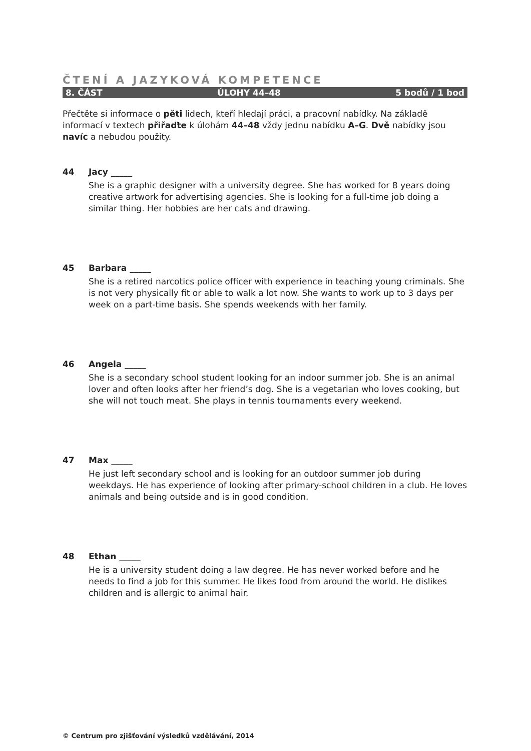ČTENÍ A JAZYKOVÁ KOMPETENCE
8. ČÁST ÚLOHY 44–48 5 bodů / 1 bod
Přečtěte si informace o pěti lidech, kteří hledají práci, a pracovní nabídky. Na základě informací v textech přiřaďte k úlohám 44–48 vždy jednu nabídku A–G. Dvě nabídky jsou navíc a nebudou použity.
44 Jacy _____
She is a graphic designer with a university degree. She has worked for 8 years doing creative artwork for advertising agencies. She is looking for a full-time job doing a similar thing. Her hobbies are her cats and drawing.
45 Barbara _____
She is a retired narcotics police officer with experience in teaching young criminals. She is not very physically fit or able to walk a lot now. She wants to work up to 3 days per week on a part-time basis. She spends weekends with her family.
46 Angela _____
She is a secondary school student looking for an indoor summer job. She is an animal lover and often looks after her friend’s dog. She is a vegetarian who loves cooking, but she will not touch meat. She plays in tennis tournaments every weekend.
47 Max _____
He just left secondary school and is looking for an outdoor summer job during weekdays. He has experience of looking after primary-school children in a club. He loves animals and being outside and is in good condition.
48 Ethan _____
He is a university student doing a law degree. He has never worked before and he needs to find a job for this summer. He likes food from around the world. He dislikes children and is allergic to animal hair.
© Centrum pro zjišťování výsledků vzdělávání, 2014